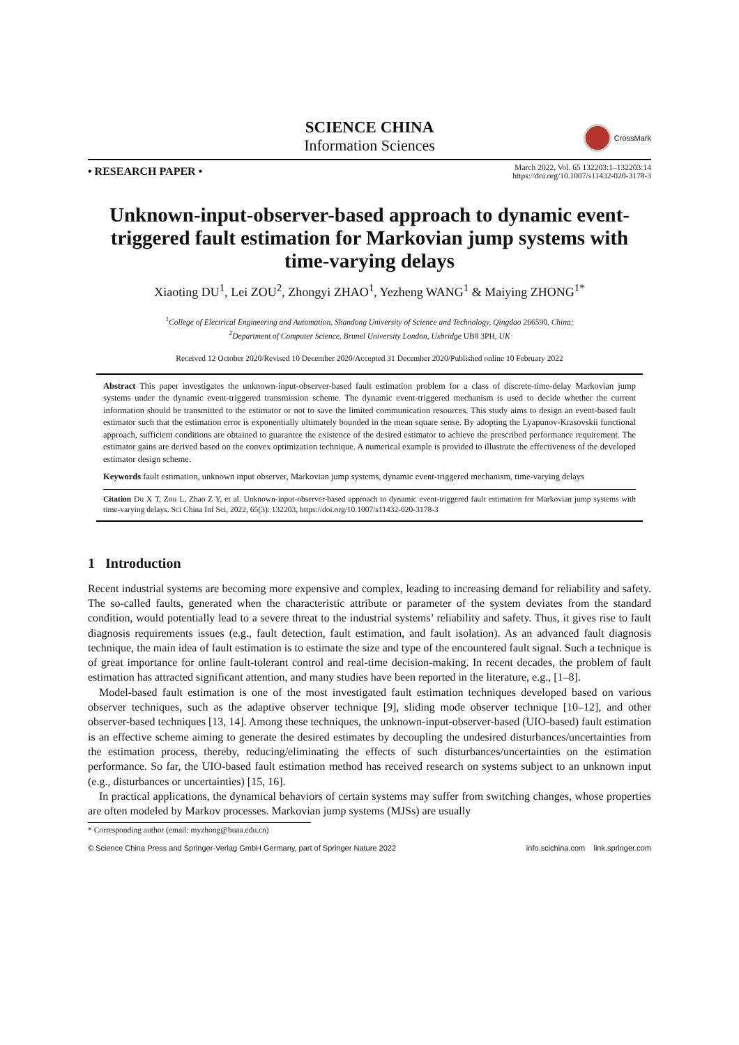SCIENCE CHINA
Information Sciences
CrossMark
• RESEARCH PAPER •
March 2022, Vol. 65 132203:1–132203:14
https://doi.org/10.1007/s11432-020-3178-3
Unknown-input-observer-based approach to dynamic event-triggered fault estimation for Markovian jump systems with time-varying delays
Xiaoting DU<sup>1</sup>, Lei ZOU<sup>2</sup>, Zhongyi ZHAO<sup>1</sup>, Yezheng WANG<sup>1</sup> & Maiying ZHONG<sup>1*</sup>
<sup>1</sup> College of Electrical Engineering and Automation, Shandong University of Science and Technology, Qingdao 266590, China;
<sup>2</sup> Department of Computer Science, Brunel University London, Uxbridge UB8 3PH, UK
Received 12 October 2020/Revised 10 December 2020/Accepted 31 December 2020/Published online 10 February 2022
Abstract This paper investigates the unknown-input-observer-based fault estimation problem for a class of discrete-time-delay Markovian jump systems under the dynamic event-triggered transmission scheme. The dynamic event-triggered mechanism is used to decide whether the current information should be transmitted to the estimator or not to save the limited communication resources. This study aims to design an event-based fault estimator such that the estimation error is exponentially ultimately bounded in the mean square sense. By adopting the Lyapunov-Krasovskii functional approach, sufficient conditions are obtained to guarantee the existence of the desired estimator to achieve the prescribed performance requirement. The estimator gains are derived based on the convex optimization technique. A numerical example is provided to illustrate the effectiveness of the developed estimator design scheme.
Keywords fault estimation, unknown input observer, Markovian jump systems, dynamic event-triggered mechanism, time-varying delays
Citation Du X T, Zou L, Zhao Z Y, et al. Unknown-input-observer-based approach to dynamic event-triggered fault estimation for Markovian jump systems with time-varying delays. Sci China Inf Sci, 2022, 65(3): 132203, https://doi.org/10.1007/s11432-020-3178-3
1 Introduction
Recent industrial systems are becoming more expensive and complex, leading to increasing demand for reliability and safety. The so-called faults, generated when the characteristic attribute or parameter of the system deviates from the standard condition, would potentially lead to a severe threat to the industrial systems’ reliability and safety. Thus, it gives rise to fault diagnosis requirements issues (e.g., fault detection, fault estimation, and fault isolation). As an advanced fault diagnosis technique, the main idea of fault estimation is to estimate the size and type of the encountered fault signal. Such a technique is of great importance for online fault-tolerant control and real-time decision-making. In recent decades, the problem of fault estimation has attracted significant attention, and many studies have been reported in the literature, e.g., [1–8].
Model-based fault estimation is one of the most investigated fault estimation techniques developed based on various observer techniques, such as the adaptive observer technique [9], sliding mode observer technique [10–12], and other observer-based techniques [13, 14]. Among these techniques, the unknown-input-observer-based (UIO-based) fault estimation is an effective scheme aiming to generate the desired estimates by decoupling the undesired disturbances/uncertainties from the estimation process, thereby, reducing/eliminating the effects of such disturbances/uncertainties on the estimation performance. So far, the UIO-based fault estimation method has received research on systems subject to an unknown input (e.g., disturbances or uncertainties) [15, 16].
In practical applications, the dynamical behaviors of certain systems may suffer from switching changes, whose properties are often modeled by Markov processes. Markovian jump systems (MJSs) are usually
* Corresponding author (email: myzhong@buaa.edu.cn)
© Science China Press and Springer-Verlag GmbH Germany, part of Springer Nature 2022 info.scichina.com link.springer.com